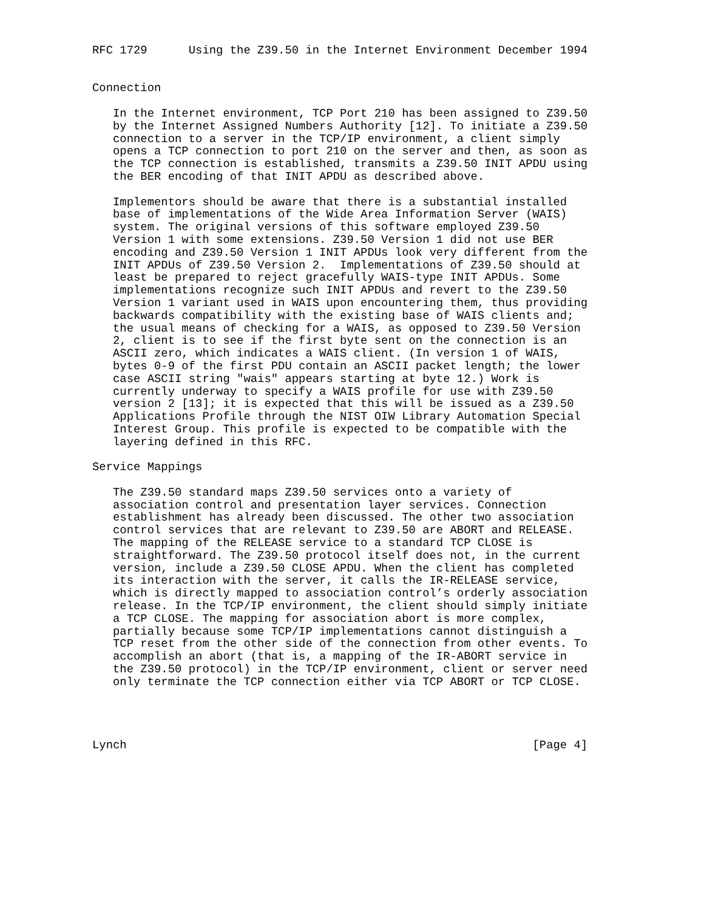RFC 1729      Using the Z39.50 in the Internet Environment December 1994


Connection

   In the Internet environment, TCP Port 210 has been assigned to Z39.50
   by the Internet Assigned Numbers Authority [12]. To initiate a Z39.50
   connection to a server in the TCP/IP environment, a client simply
   opens a TCP connection to port 210 on the server and then, as soon as
   the TCP connection is established, transmits a Z39.50 INIT APDU using
   the BER encoding of that INIT APDU as described above.

   Implementors should be aware that there is a substantial installed
   base of implementations of the Wide Area Information Server (WAIS)
   system. The original versions of this software employed Z39.50
   Version 1 with some extensions. Z39.50 Version 1 did not use BER
   encoding and Z39.50 Version 1 INIT APDUs look very different from the
   INIT APDUs of Z39.50 Version 2.  Implementations of Z39.50 should at
   least be prepared to reject gracefully WAIS-type INIT APDUs. Some
   implementations recognize such INIT APDUs and revert to the Z39.50
   Version 1 variant used in WAIS upon encountering them, thus providing
   backwards compatibility with the existing base of WAIS clients and;
   the usual means of checking for a WAIS, as opposed to Z39.50 Version
   2, client is to see if the first byte sent on the connection is an
   ASCII zero, which indicates a WAIS client. (In version 1 of WAIS,
   bytes 0-9 of the first PDU contain an ASCII packet length; the lower
   case ASCII string "wais" appears starting at byte 12.) Work is
   currently underway to specify a WAIS profile for use with Z39.50
   version 2 [13]; it is expected that this will be issued as a Z39.50
   Applications Profile through the NIST OIW Library Automation Special
   Interest Group. This profile is expected to be compatible with the
   layering defined in this RFC.

Service Mappings

   The Z39.50 standard maps Z39.50 services onto a variety of
   association control and presentation layer services. Connection
   establishment has already been discussed. The other two association
   control services that are relevant to Z39.50 are ABORT and RELEASE.
   The mapping of the RELEASE service to a standard TCP CLOSE is
   straightforward. The Z39.50 protocol itself does not, in the current
   version, include a Z39.50 CLOSE APDU. When the client has completed
   its interaction with the server, it calls the IR-RELEASE service,
   which is directly mapped to association control’s orderly association
   release. In the TCP/IP environment, the client should simply initiate
   a TCP CLOSE. The mapping for association abort is more complex,
   partially because some TCP/IP implementations cannot distinguish a
   TCP reset from the other side of the connection from other events. To
   accomplish an abort (that is, a mapping of the IR-ABORT service in
   the Z39.50 protocol) in the TCP/IP environment, client or server need
   only terminate the TCP connection either via TCP ABORT or TCP CLOSE.




Lynch                                                           [Page 4]